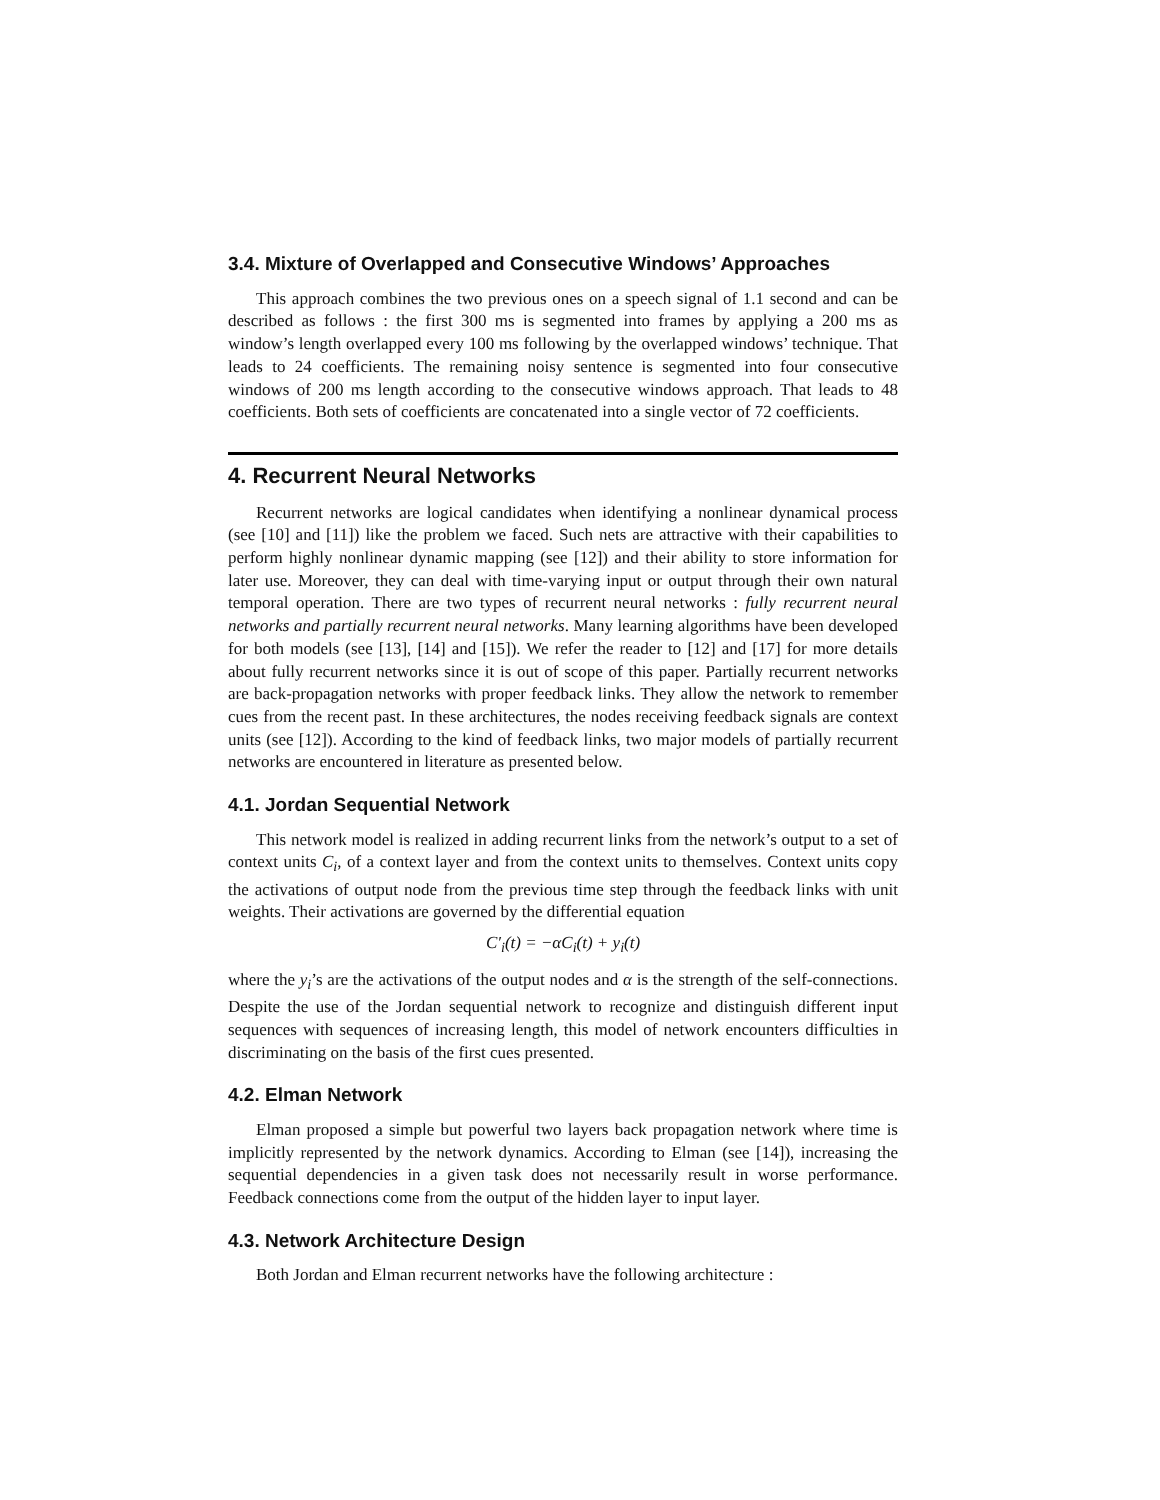3.4. Mixture of Overlapped and Consecutive Windows’ Approaches
This approach combines the two previous ones on a speech signal of 1.1 second and can be described as follows : the first 300 ms is segmented into frames by applying a 200 ms as window’s length overlapped every 100 ms following by the overlapped windows’ technique. That leads to 24 coefficients. The remaining noisy sentence is segmented into four consecutive windows of 200 ms length according to the consecutive windows approach. That leads to 48 coefficients. Both sets of coefficients are concatenated into a single vector of 72 coefficients.
4. Recurrent Neural Networks
Recurrent networks are logical candidates when identifying a nonlinear dynamical process (see [10] and [11]) like the problem we faced. Such nets are attractive with their capabilities to perform highly nonlinear dynamic mapping (see [12]) and their ability to store information for later use. Moreover, they can deal with time-varying input or output through their own natural temporal operation. There are two types of recurrent neural networks : fully recurrent neural networks and partially recurrent neural networks. Many learning algorithms have been developed for both models (see [13], [14] and [15]). We refer the reader to [12] and [17] for more details about fully recurrent networks since it is out of scope of this paper. Partially recurrent networks are back-propagation networks with proper feedback links. They allow the network to remember cues from the recent past. In these architectures, the nodes receiving feedback signals are context units (see [12]). According to the kind of feedback links, two major models of partially recurrent networks are encountered in literature as presented below.
4.1. Jordan Sequential Network
This network model is realized in adding recurrent links from the network’s output to a set of context units C<sub>i</sub>, of a context layer and from the context units to themselves. Context units copy the activations of output node from the previous time step through the feedback links with unit weights. Their activations are governed by the differential equation
C′<sub>i</sub>(t) = −αC<sub>i</sub>(t) + y<sub>i</sub>(t)
where the y<sub>i</sub>’s are the activations of the output nodes and α is the strength of the self-connections. Despite the use of the Jordan sequential network to recognize and distinguish different input sequences with sequences of increasing length, this model of network encounters difficulties in discriminating on the basis of the first cues presented.
4.2. Elman Network
Elman proposed a simple but powerful two layers back propagation network where time is implicitly represented by the network dynamics. According to Elman (see [14]), increasing the sequential dependencies in a given task does not necessarily result in worse performance. Feedback connections come from the output of the hidden layer to input layer.
4.3. Network Architecture Design
Both Jordan and Elman recurrent networks have the following architecture :